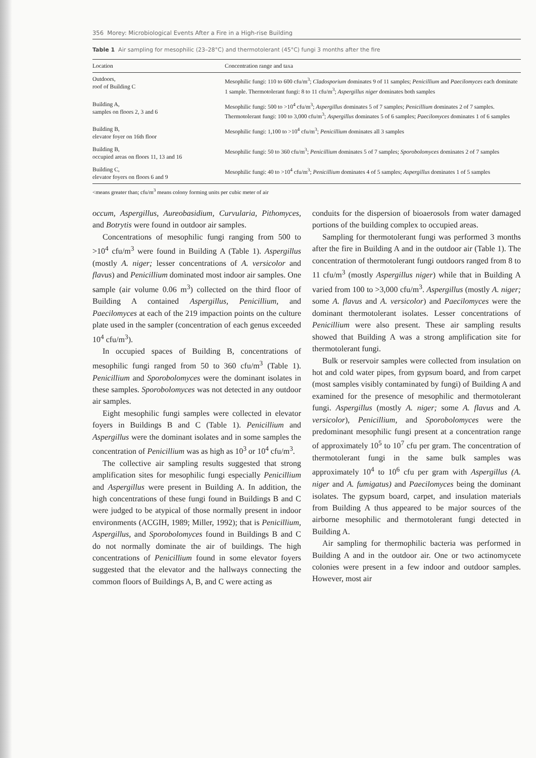356 Morey: Microbiological Events After a Fire in a High-rise Building
Table 1 Air sampling for mesophilic (23–28°C) and thermotolerant (45°C) fungi 3 months after the fire
| Location | Concentration range and taxa |
| --- | --- |
| Outdoors, roof of Building C | Mesophilic fungi: 110 to 600 cfu/m<sup>3</sup>; Cladosporium dominates 9 of 11 samples; Penicillium and Paecilomyces each dominate 1 sample. Thermotolerant fungi: 8 to 11 cfu/m<sup>3</sup>; Aspergillus niger dominates both samples |
| Building A, samples on floors 2, 3 and 6 | Mesophilic fungi: 500 to >10<sup>4</sup> cfu/m<sup>3</sup>; Aspergillus dominates 5 of 7 samples; Penicillium dominates 2 of 7 samples. Thermotolerant fungi: 100 to 3,000 cfu/m<sup>3</sup>; Aspergillus dominates 5 of 6 samples; Paecilomyces dominates 1 of 6 samples |
| Building B, elevator foyer on 16th floor | Mesophilic fungi: 1,100 to >10<sup>4</sup> cfu/m<sup>3</sup>; Penicillium dominates all 3 samples |
| Building B, occupied areas on floors 11, 13 and 16 | Mesophilic fungi: 50 to 360 cfu/m<sup>3</sup>; Penicillium dominates 5 of 7 samples; Sporobolomyces dominates 2 of 7 samples |
| Building C, elevator foyers on floors 6 and 9 | Mesophilic fungi: 40 to >10<sup>4</sup> cfu/m<sup>3</sup>; Penicillium dominates 4 of 5 samples; Aspergillus dominates 1 of 5 samples |
<means greater than; cfu/m<sup>3</sup> means colony forming units per cubic meter of air
occum, Aspergillus, Aureobasidium, Curvularia, Pithomyces, and Botrytis were found in outdoor air samples.
Concentrations of mesophilic fungi ranging from 500 to >10<sup>4</sup> cfu/m<sup>3</sup> were found in Building A (Table 1). Aspergillus (mostly A. niger; lesser concentrations of A. versicolor and flavus) and Penicillium dominated most indoor air samples. One sample (air volume 0.06 m<sup>3</sup>) collected on the third floor of Building A contained Aspergillus, Penicillium, and Paecilomyces at each of the 219 impaction points on the culture plate used in the sampler (concentration of each genus exceeded 10<sup>4</sup> cfu/m<sup>3</sup>).
In occupied spaces of Building B, concentrations of mesophilic fungi ranged from 50 to 360 cfu/m<sup>3</sup> (Table 1). Penicillium and Sporobolomyces were the dominant isolates in these samples. Sporobolomyces was not detected in any outdoor air samples.
Eight mesophilic fungi samples were collected in elevator foyers in Buildings B and C (Table 1). Penicillium and Aspergillus were the dominant isolates and in some samples the concentration of Penicillium was as high as 10<sup>3</sup> or 10<sup>4</sup> cfu/m<sup>3</sup>.
The collective air sampling results suggested that strong amplification sites for mesophilic fungi especially Penicillium and Aspergillus were present in Building A. In addition, the high concentrations of these fungi found in Buildings B and C were judged to be atypical of those normally present in indoor environments (ACGIH, 1989; Miller, 1992); that is Penicillium, Aspergillus, and Sporobolomyces found in Buildings B and C do not normally dominate the air of buildings. The high concentrations of Penicillium found in some elevator foyers suggested that the elevator and the hallways connecting the common floors of Buildings A, B, and C were acting as
conduits for the dispersion of bioaerosols from water damaged portions of the building complex to occupied areas.
Sampling for thermotolerant fungi was performed 3 months after the fire in Building A and in the outdoor air (Table 1). The concentration of thermotolerant fungi outdoors ranged from 8 to 11 cfu/m<sup>3</sup> (mostly Aspergillus niger) while that in Building A varied from 100 to >3,000 cfu/m<sup>3</sup>. Aspergillus (mostly A. niger; some A. flavus and A. versicolor) and Paecilomyces were the dominant thermotolerant isolates. Lesser concentrations of Penicillium were also present. These air sampling results showed that Building A was a strong amplification site for thermotolerant fungi.
Bulk or reservoir samples were collected from insulation on hot and cold water pipes, from gypsum board, and from carpet (most samples visibly contaminated by fungi) of Building A and examined for the presence of mesophilic and thermotolerant fungi. Aspergillus (mostly A. niger; some A. flavus and A. versicolor), Penicillium, and Sporobolomyces were the predominant mesophilic fungi present at a concentration range of approximately 10<sup>5</sup> to 10<sup>7</sup> cfu per gram. The concentration of thermotolerant fungi in the same bulk samples was approximately 10<sup>4</sup> to 10<sup>6</sup> cfu per gram with Aspergillus (A. niger and A. fumigatus) and Paecilomyces being the dominant isolates. The gypsum board, carpet, and insulation materials from Building A thus appeared to be major sources of the airborne mesophilic and thermotolerant fungi detected in Building A.
Air sampling for thermophilic bacteria was performed in Building A and in the outdoor air. One or two actinomycete colonies were present in a few indoor and outdoor samples. However, most air